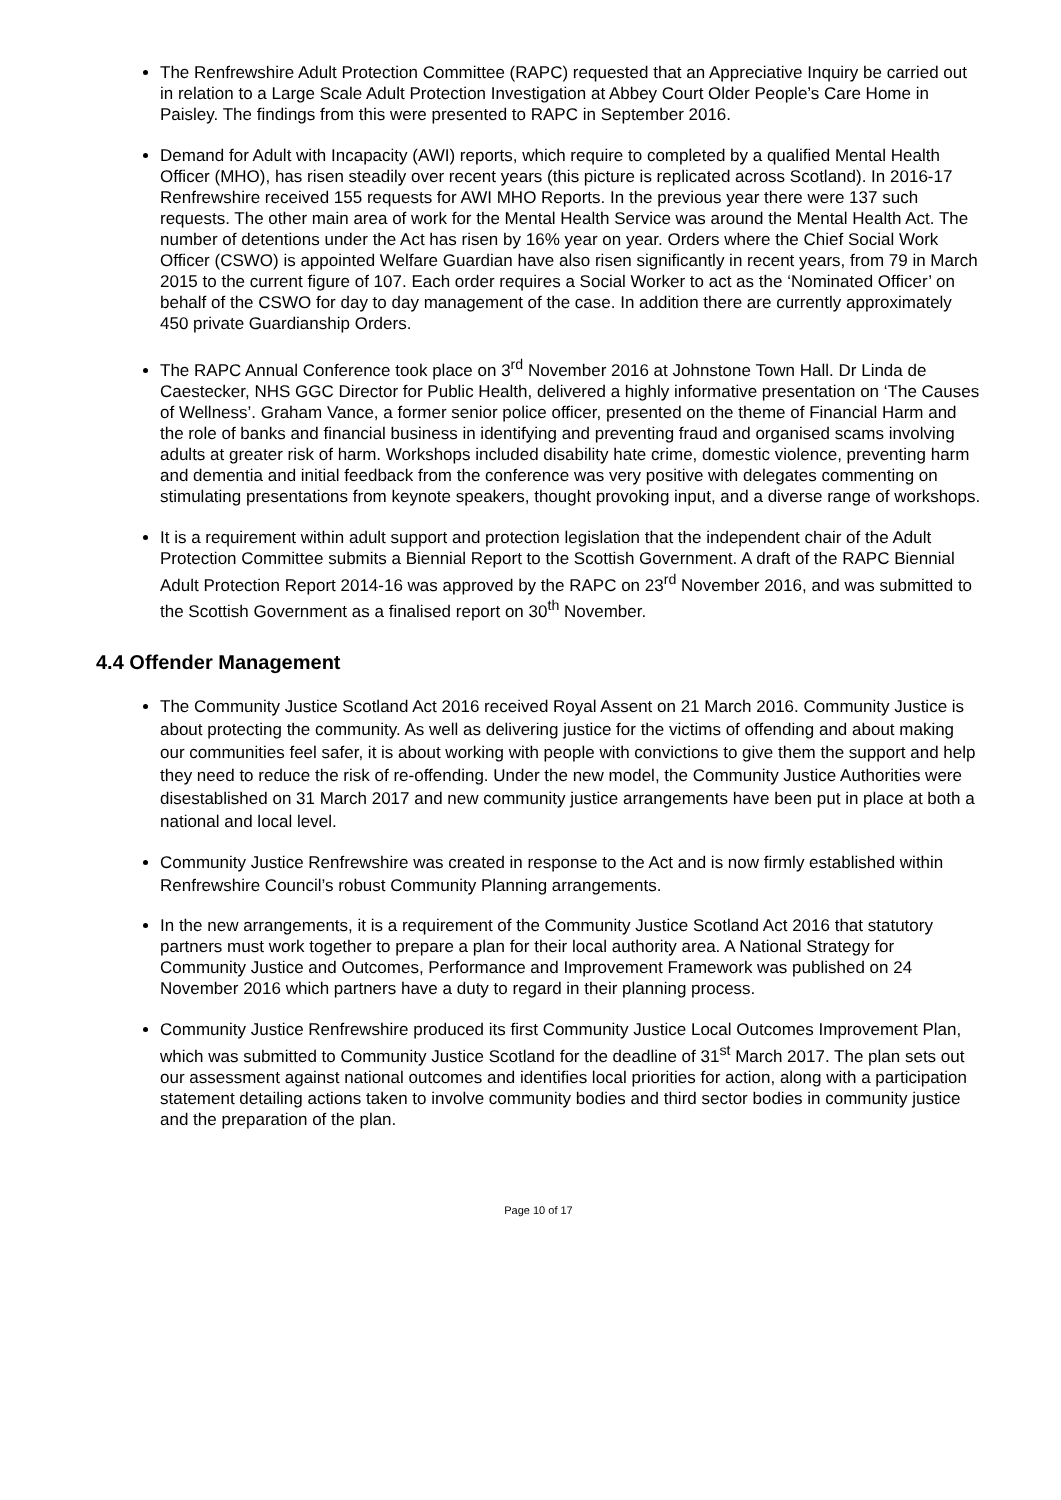The Renfrewshire Adult Protection Committee (RAPC) requested that an Appreciative Inquiry be carried out in relation to a Large Scale Adult Protection Investigation at Abbey Court Older People’s Care Home in Paisley. The findings from this were presented to RAPC in September 2016.
Demand for Adult with Incapacity (AWI) reports, which require to completed by a qualified Mental Health Officer (MHO), has risen steadily over recent years (this picture is replicated across Scotland). In 2016-17 Renfrewshire received 155 requests for AWI MHO Reports. In the previous year there were 137 such requests. The other main area of work for the Mental Health Service was around the Mental Health Act. The number of detentions under the Act has risen by 16% year on year. Orders where the Chief Social Work Officer (CSWO) is appointed Welfare Guardian have also risen significantly in recent years, from 79 in March 2015 to the current figure of 107. Each order requires a Social Worker to act as the ‘Nominated Officer’ on behalf of the CSWO for day to day management of the case. In addition there are currently approximately 450 private Guardianship Orders.
The RAPC Annual Conference took place on 3<sup>rd</sup> November 2016 at Johnstone Town Hall. Dr Linda de Caestecker, NHS GGC Director for Public Health, delivered a highly informative presentation on ‘The Causes of Wellness’. Graham Vance, a former senior police officer, presented on the theme of Financial Harm and the role of banks and financial business in identifying and preventing fraud and organised scams involving adults at greater risk of harm. Workshops included disability hate crime, domestic violence, preventing harm and dementia and initial feedback from the conference was very positive with delegates commenting on stimulating presentations from keynote speakers, thought provoking input, and a diverse range of workshops.
It is a requirement within adult support and protection legislation that the independent chair of the Adult Protection Committee submits a Biennial Report to the Scottish Government. A draft of the RAPC Biennial Adult Protection Report 2014-16 was approved by the RAPC on 23<sup>rd</sup> November 2016, and was submitted to the Scottish Government as a finalised report on 30<sup>th</sup> November.
4.4 Offender Management
The Community Justice Scotland Act 2016 received Royal Assent on 21 March 2016. Community Justice is about protecting the community. As well as delivering justice for the victims of offending and about making our communities feel safer, it is about working with people with convictions to give them the support and help they need to reduce the risk of re-offending. Under the new model, the Community Justice Authorities were disestablished on 31 March 2017 and new community justice arrangements have been put in place at both a national and local level.
Community Justice Renfrewshire was created in response to the Act and is now firmly established within Renfrewshire Council’s robust Community Planning arrangements.
In the new arrangements, it is a requirement of the Community Justice Scotland Act 2016 that statutory partners must work together to prepare a plan for their local authority area. A National Strategy for Community Justice and Outcomes, Performance and Improvement Framework was published on 24 November 2016 which partners have a duty to regard in their planning process.
Community Justice Renfrewshire produced its first Community Justice Local Outcomes Improvement Plan, which was submitted to Community Justice Scotland for the deadline of 31<sup>st</sup> March 2017. The plan sets out our assessment against national outcomes and identifies local priorities for action, along with a participation statement detailing actions taken to involve community bodies and third sector bodies in community justice and the preparation of the plan.
Page 10 of 17